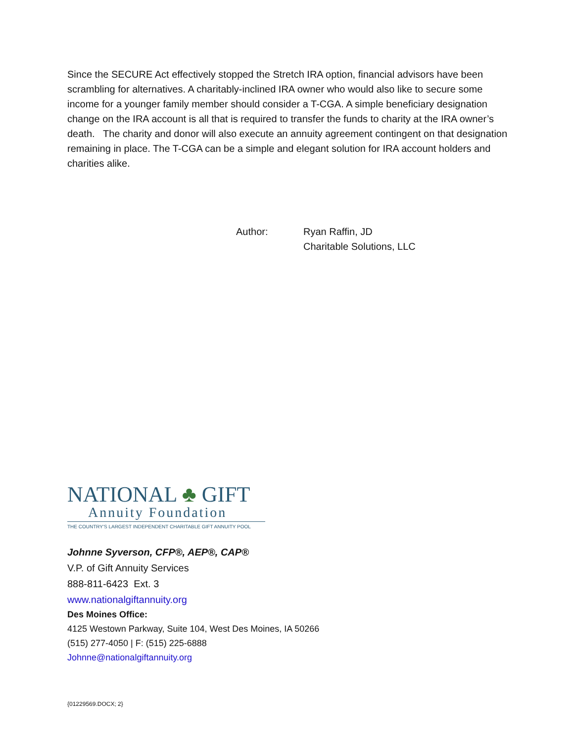Since the SECURE Act effectively stopped the Stretch IRA option, financial advisors have been scrambling for alternatives. A charitably-inclined IRA owner who would also like to secure some income for a younger family member should consider a T-CGA. A simple beneficiary designation change on the IRA account is all that is required to transfer the funds to charity at the IRA owner’s death. The charity and donor will also execute an annuity agreement contingent on that designation remaining in place. The T-CGA can be a simple and elegant solution for IRA account holders and charities alike.
Author: Ryan Raffin, JD
Charitable Solutions, LLC
NATIONAL ♣ GIFT
Annuity Foundation
THE COUNTRY'S LARGEST INDEPENDENT CHARITABLE GIFT ANNUITY POOL
Johnne Syverson, CFP®, AEP®, CAP®
V.P. of Gift Annuity Services
888-811-6423 Ext. 3
www.nationalgiftannuity.org
Des Moines Office:
4125 Westown Parkway, Suite 104, West Des Moines, IA 50266
(515) 277-4050 | F: (515) 225-6888
Johnne@nationalgiftannuity.org
{01229569.DOCX; 2}